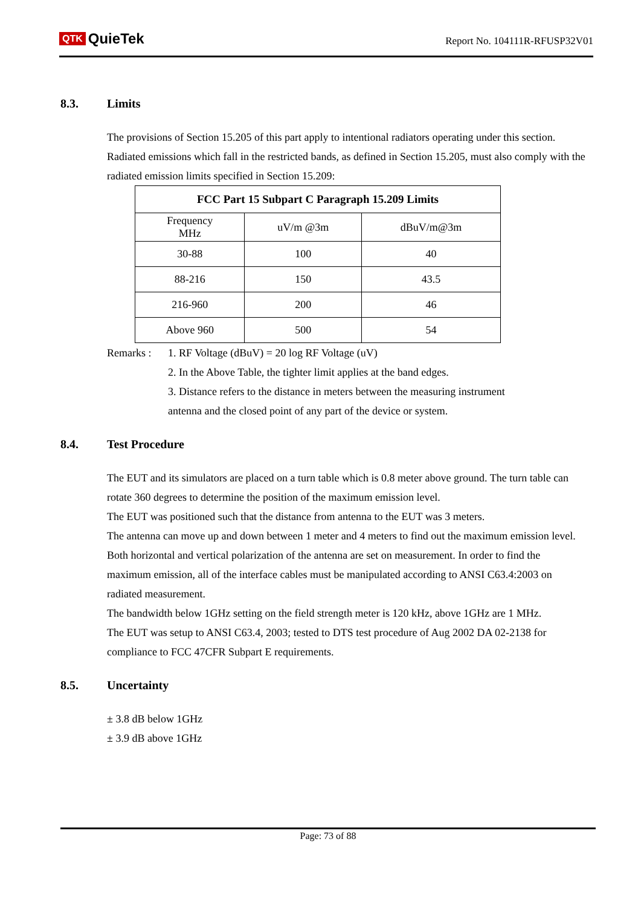QTK QuieTek
Report No. 104111R-RFUSP32V01
8.3. Limits
The provisions of Section 15.205 of this part apply to intentional radiators operating under this section.
Radiated emissions which fall in the restricted bands, as defined in Section 15.205, must also comply with the radiated emission limits specified in Section 15.209:
| FCC Part 15 Subpart C Paragraph 15.209 Limits | | |
| --- | --- | --- |
| Frequency MHz | uV/m @3m | dBuV/m@3m |
| 30-88 | 100 | 40 |
| 88-216 | 150 | 43.5 |
| 216-960 | 200 | 46 |
| Above 960 | 500 | 54 |
Remarks : 1. RF Voltage (dBuV) = 20 log RF Voltage (uV)
2. In the Above Table, the tighter limit applies at the band edges.
3. Distance refers to the distance in meters between the measuring instrument
antenna and the closed point of any part of the device or system.
8.4. Test Procedure
The EUT and its simulators are placed on a turn table which is 0.8 meter above ground. The turn table can rotate 360 degrees to determine the position of the maximum emission level.
The EUT was positioned such that the distance from antenna to the EUT was 3 meters.
The antenna can move up and down between 1 meter and 4 meters to find out the maximum emission level.
Both horizontal and vertical polarization of the antenna are set on measurement. In order to find the maximum emission, all of the interface cables must be manipulated according to ANSI C63.4:2003 on radiated measurement.
The bandwidth below 1GHz setting on the field strength meter is 120 kHz, above 1GHz are 1 MHz.
The EUT was setup to ANSI C63.4, 2003; tested to DTS test procedure of Aug 2002 DA 02-2138 for compliance to FCC 47CFR Subpart E requirements.
8.5. Uncertainty
± 3.8 dB below 1GHz
± 3.9 dB above 1GHz
Page: 73 of 88